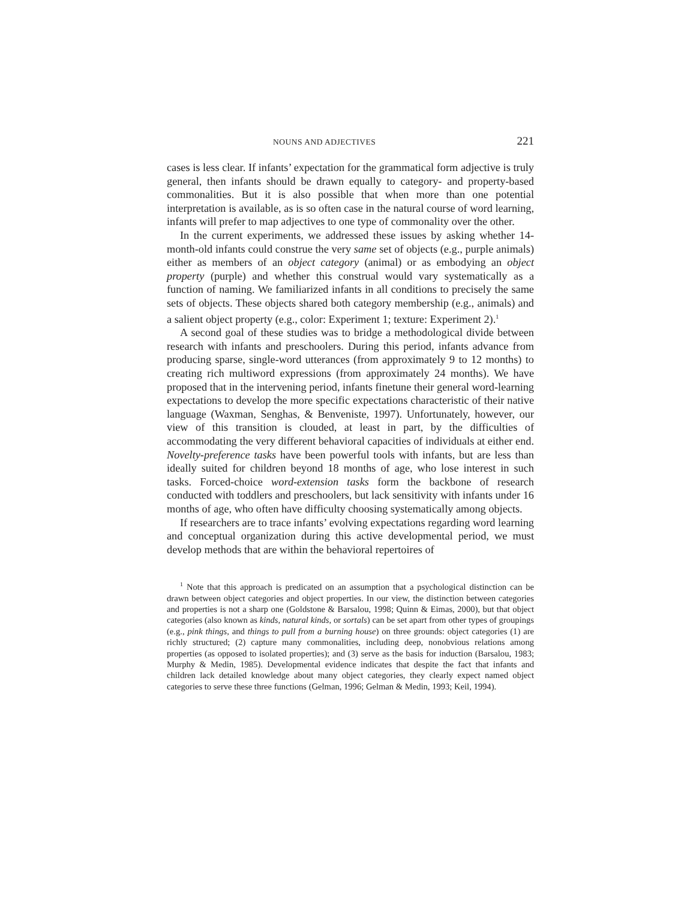NOUNS AND ADJECTIVES 221
cases is less clear. If infants’ expectation for the grammatical form adjective is truly general, then infants should be drawn equally to category- and property-based commonalities. But it is also possible that when more than one potential interpretation is available, as is so often case in the natural course of word learning, infants will prefer to map adjectives to one type of commonality over the other.
In the current experiments, we addressed these issues by asking whether 14-month-old infants could construe the very same set of objects (e.g., purple animals) either as members of an object category (animal) or as embodying an object property (purple) and whether this construal would vary systematically as a function of naming. We familiarized infants in all conditions to precisely the same sets of objects. These objects shared both category membership (e.g., animals) and a salient object property (e.g., color: Experiment 1; texture: Experiment 2).<sup>1</sup>
A second goal of these studies was to bridge a methodological divide between research with infants and preschoolers. During this period, infants advance from producing sparse, single-word utterances (from approximately 9 to 12 months) to creating rich multiword expressions (from approximately 24 months). We have proposed that in the intervening period, infants finetune their general word-learning expectations to develop the more specific expectations characteristic of their native language (Waxman, Senghas, & Benveniste, 1997). Unfortunately, however, our view of this transition is clouded, at least in part, by the difficulties of accommodating the very different behavioral capacities of individuals at either end. Novelty-preference tasks have been powerful tools with infants, but are less than ideally suited for children beyond 18 months of age, who lose interest in such tasks. Forced-choice word-extension tasks form the backbone of research conducted with toddlers and preschoolers, but lack sensitivity with infants under 16 months of age, who often have difficulty choosing systematically among objects.
If researchers are to trace infants’ evolving expectations regarding word learning and conceptual organization during this active developmental period, we must develop methods that are within the behavioral repertoires of
<sup>1</sup> Note that this approach is predicated on an assumption that a psychological distinction can be drawn between object categories and object properties. In our view, the distinction between categories and properties is not a sharp one (Goldstone & Barsalou, 1998; Quinn & Eimas, 2000), but that object categories (also known as kinds, natural kinds, or sortals) can be set apart from other types of groupings (e.g., pink things, and things to pull from a burning house) on three grounds: object categories (1) are richly structured; (2) capture many commonalities, including deep, nonobvious relations among properties (as opposed to isolated properties); and (3) serve as the basis for induction (Barsalou, 1983; Murphy & Medin, 1985). Developmental evidence indicates that despite the fact that infants and children lack detailed knowledge about many object categories, they clearly expect named object categories to serve these three functions (Gelman, 1996; Gelman & Medin, 1993; Keil, 1994).